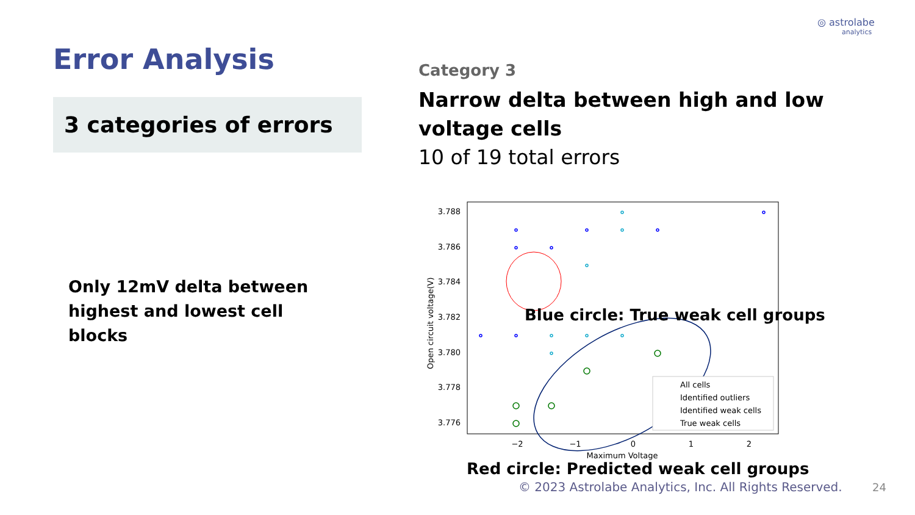◎ astrolabe
analytics
Error Analysis
3 categories of errors
Only 12mV delta between highest and lowest cell blocks
Category 3
Narrow delta between high and low voltage cells
10 of 19 total errors
3.788
3.786
3.784
3.782
3.780
3.778
3.776
−2
−1
0
1
2
Maximum Voltage
Open circuit voltage(V)
Blue circle: True weak cell groups
All cells
Identified outliers
Identified weak cells
True weak cells
Red circle: Predicted weak cell groups
© 2023 Astrolabe Analytics, Inc. All Rights Reserved.
24